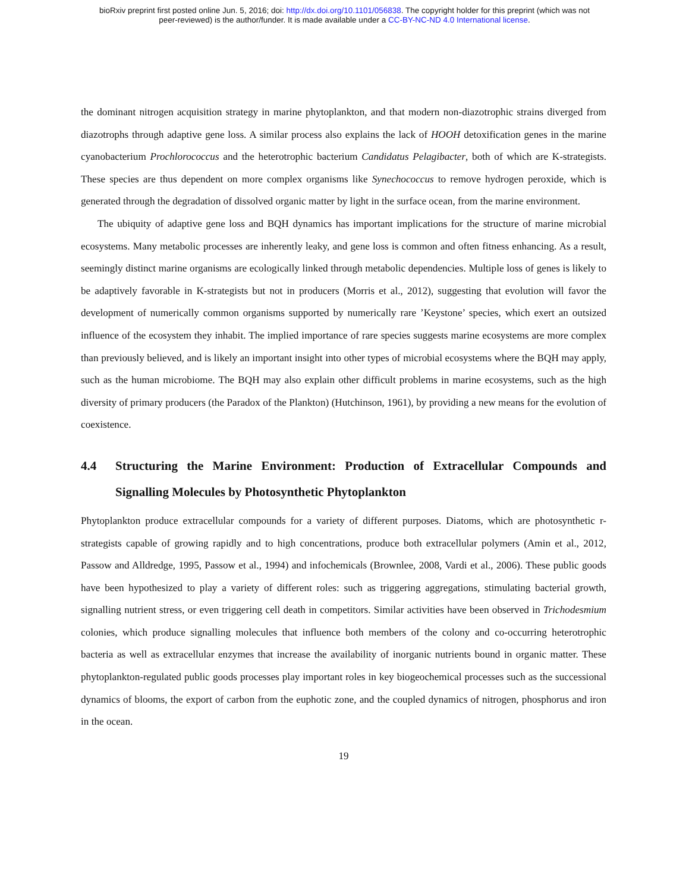bioRxiv preprint first posted online Jun. 5, 2016; doi: http://dx.doi.org/10.1101/056838. The copyright holder for this preprint (which was not
peer-reviewed) is the author/funder. It is made available under a CC-BY-NC-ND 4.0 International license.
the dominant nitrogen acquisition strategy in marine phytoplankton, and that modern non-diazotrophic strains diverged from diazotrophs through adaptive gene loss. A similar process also explains the lack of HOOH detoxification genes in the marine cyanobacterium Prochlorococcus and the heterotrophic bacterium Candidatus Pelagibacter, both of which are K-strategists. These species are thus dependent on more complex organisms like Synechococcus to remove hydrogen peroxide, which is generated through the degradation of dissolved organic matter by light in the surface ocean, from the marine environment.
The ubiquity of adaptive gene loss and BQH dynamics has important implications for the structure of marine microbial ecosystems. Many metabolic processes are inherently leaky, and gene loss is common and often fitness enhancing. As a result, seemingly distinct marine organisms are ecologically linked through metabolic dependencies. Multiple loss of genes is likely to be adaptively favorable in K-strategists but not in producers (Morris et al., 2012), suggesting that evolution will favor the development of numerically common organisms supported by numerically rare ’Keystone’ species, which exert an outsized influence of the ecosystem they inhabit. The implied importance of rare species suggests marine ecosystems are more complex than previously believed, and is likely an important insight into other types of microbial ecosystems where the BQH may apply, such as the human microbiome. The BQH may also explain other difficult problems in marine ecosystems, such as the high diversity of primary producers (the Paradox of the Plankton) (Hutchinson, 1961), by providing a new means for the evolution of coexistence.
4.4 Structuring the Marine Environment: Production of Extracellular Compounds and Signalling Molecules by Photosynthetic Phytoplankton
Phytoplankton produce extracellular compounds for a variety of different purposes. Diatoms, which are photosynthetic r-strategists capable of growing rapidly and to high concentrations, produce both extracellular polymers (Amin et al., 2012, Passow and Alldredge, 1995, Passow et al., 1994) and infochemicals (Brownlee, 2008, Vardi et al., 2006). These public goods have been hypothesized to play a variety of different roles: such as triggering aggregations, stimulating bacterial growth, signalling nutrient stress, or even triggering cell death in competitors. Similar activities have been observed in Trichodesmium colonies, which produce signalling molecules that influence both members of the colony and co-occurring heterotrophic bacteria as well as extracellular enzymes that increase the availability of inorganic nutrients bound in organic matter. These phytoplankton-regulated public goods processes play important roles in key biogeochemical processes such as the successional dynamics of blooms, the export of carbon from the euphotic zone, and the coupled dynamics of nitrogen, phosphorus and iron in the ocean.
19